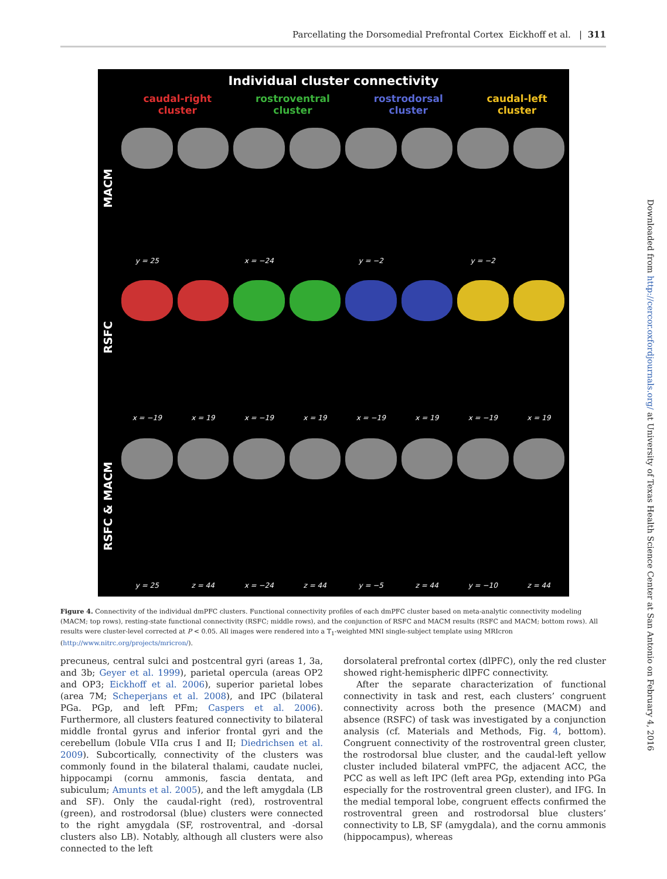Parcellating the Dorsomedial Prefrontal Cortex Eickhoff et al. | 311
Individual cluster connectivity
caudal-right
cluster
rostroventral
cluster
rostrodorsal
cluster
caudal-left
cluster
MACM
RSFC
RSFC & MACM
y = 25
x = −24
y = −2
y = −2
x = −19
x = 19
x = −19
x = 19
x = −19
x = 19
x = −19
x = 19
y = 25
z = 44
x = −24
z = 44
y = −5
z = 44
y = −10
z = 44
Figure 4. Connectivity of the individual dmPFC clusters. Functional connectivity profiles of each dmPFC cluster based on meta-analytic connectivity modeling (MACM; top rows), resting-state functional connectivity (RSFC; middle rows), and the conjunction of RSFC and MACM results (RSFC and MACM; bottom rows). All results were cluster-level corrected at P < 0.05. All images were rendered into a T<sub>1</sub>-weighted MNI single-subject template using MRIcron (http://www.nitrc.org/projects/mricron/).
precuneus, central sulci and postcentral gyri (areas 1, 3a, and 3b; Geyer et al. 1999), parietal opercula (areas OP2 and OP3; Eickhoff et al. 2006), superior parietal lobes (area 7M; Scheperjans et al. 2008), and IPC (bilateral PGa. PGp, and left PFm; Caspers et al. 2006). Furthermore, all clusters featured connectivity to bilateral middle frontal gyrus and inferior frontal gyri and the cerebellum (lobule VIIa crus I and II; Diedrichsen et al. 2009). Subcortically, connectivity of the clusters was commonly found in the bilateral thalami, caudate nuclei, hippocampi (cornu ammonis, fascia dentata, and subiculum; Amunts et al. 2005), and the left amygdala (LB and SF). Only the caudal-right (red), rostroventral (green), and rostrodorsal (blue) clusters were connected to the right amygdala (SF, rostroventral, and -dorsal clusters also LB). Notably, although all clusters were also connected to the left
dorsolateral prefrontal cortex (dlPFC), only the red cluster showed right-hemispheric dlPFC connectivity.
After the separate characterization of functional connectivity in task and rest, each clusters’ congruent connectivity across both the presence (MACM) and absence (RSFC) of task was investigated by a conjunction analysis (cf. Materials and Methods, Fig. 4, bottom). Congruent connectivity of the rostroventral green cluster, the rostrodorsal blue cluster, and the caudal-left yellow cluster included bilateral vmPFC, the adjacent ACC, the PCC as well as left IPC (left area PGp, extending into PGa especially for the rostroventral green cluster), and IFG. In the medial temporal lobe, congruent effects confirmed the rostroventral green and rostrodorsal blue clusters’ connectivity to LB, SF (amygdala), and the cornu ammonis (hippocampus), whereas
Downloaded from http://cercor.oxfordjournals.org/ at University of Texas Health Science Center at San Antonio on February 4, 2016